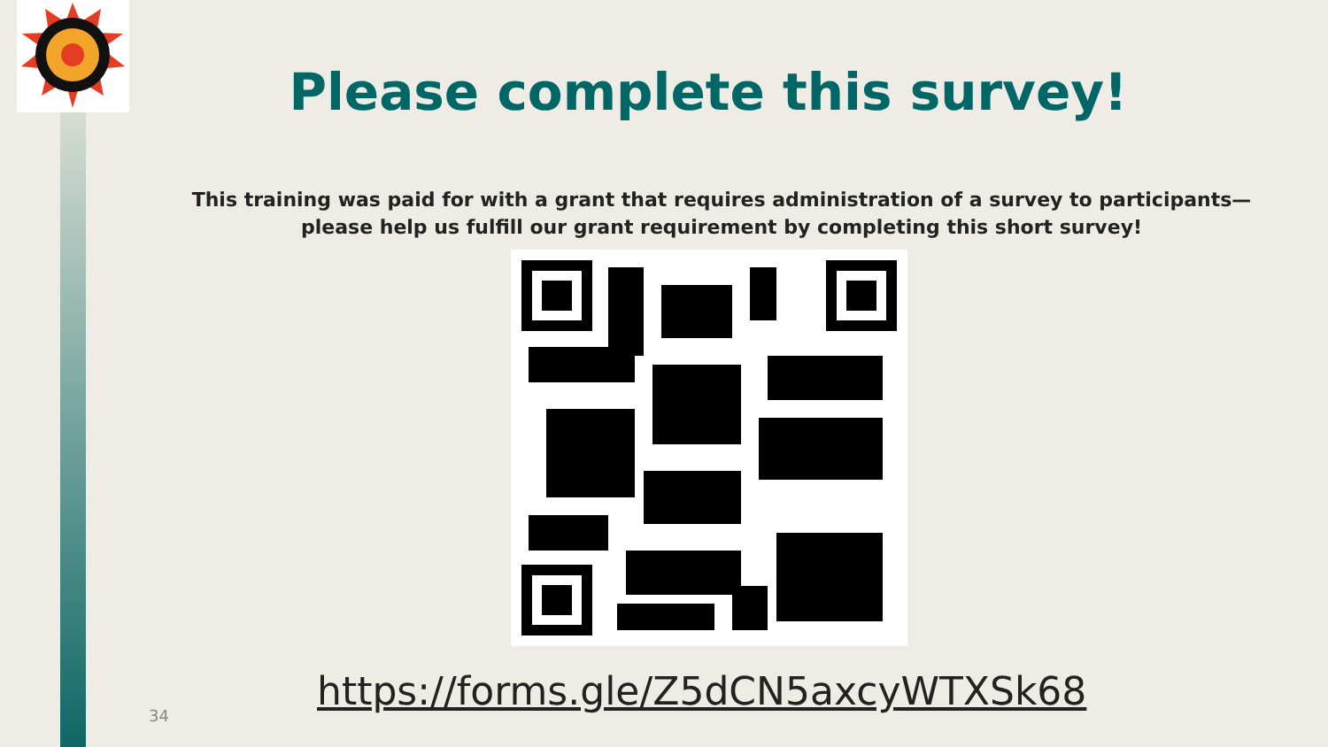Please complete this survey!
This training was paid for with a grant that requires administration of a survey to participants—please help us fulfill our grant requirement by completing this short survey!
https://forms.gle/Z5dCN5axcyWTXSk68
34